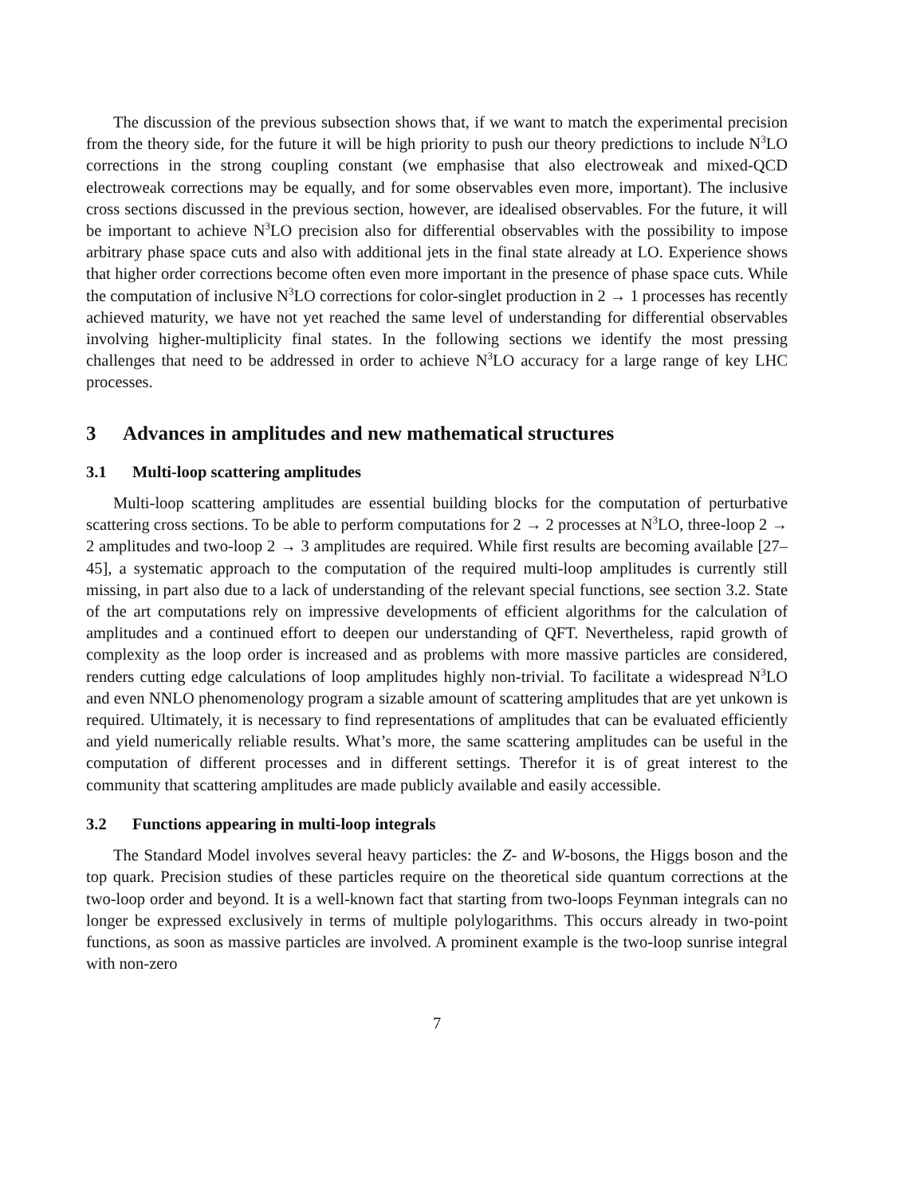The discussion of the previous subsection shows that, if we want to match the experimental precision from the theory side, for the future it will be high priority to push our theory predictions to include N<sup>3</sup>LO corrections in the strong coupling constant (we emphasise that also electroweak and mixed-QCD electroweak corrections may be equally, and for some observables even more, important). The inclusive cross sections discussed in the previous section, however, are idealised observables. For the future, it will be important to achieve N<sup>3</sup>LO precision also for differential observables with the possibility to impose arbitrary phase space cuts and also with additional jets in the final state already at LO. Experience shows that higher order corrections become often even more important in the presence of phase space cuts. While the computation of inclusive N<sup>3</sup>LO corrections for color-singlet production in 2 → 1 processes has recently achieved maturity, we have not yet reached the same level of understanding for differential observables involving higher-multiplicity final states. In the following sections we identify the most pressing challenges that need to be addressed in order to achieve N<sup>3</sup>LO accuracy for a large range of key LHC processes.
3 Advances in amplitudes and new mathematical structures
3.1 Multi-loop scattering amplitudes
Multi-loop scattering amplitudes are essential building blocks for the computation of perturbative scattering cross sections. To be able to perform computations for 2 → 2 processes at N<sup>3</sup>LO, three-loop 2 → 2 amplitudes and two-loop 2 → 3 amplitudes are required. While first results are becoming available [27–45], a systematic approach to the computation of the required multi-loop amplitudes is currently still missing, in part also due to a lack of understanding of the relevant special functions, see section 3.2. State of the art computations rely on impressive developments of efficient algorithms for the calculation of amplitudes and a continued effort to deepen our understanding of QFT. Nevertheless, rapid growth of complexity as the loop order is increased and as problems with more massive particles are considered, renders cutting edge calculations of loop amplitudes highly non-trivial. To facilitate a widespread N<sup>3</sup>LO and even NNLO phenomenology program a sizable amount of scattering amplitudes that are yet unkown is required. Ultimately, it is necessary to find representations of amplitudes that can be evaluated efficiently and yield numerically reliable results. What’s more, the same scattering amplitudes can be useful in the computation of different processes and in different settings. Therefor it is of great interest to the community that scattering amplitudes are made publicly available and easily accessible.
3.2 Functions appearing in multi-loop integrals
The Standard Model involves several heavy particles: the Z- and W-bosons, the Higgs boson and the top quark. Precision studies of these particles require on the theoretical side quantum corrections at the two-loop order and beyond. It is a well-known fact that starting from two-loops Feynman integrals can no longer be expressed exclusively in terms of multiple polylogarithms. This occurs already in two-point functions, as soon as massive particles are involved. A prominent example is the two-loop sunrise integral with non-zero
7